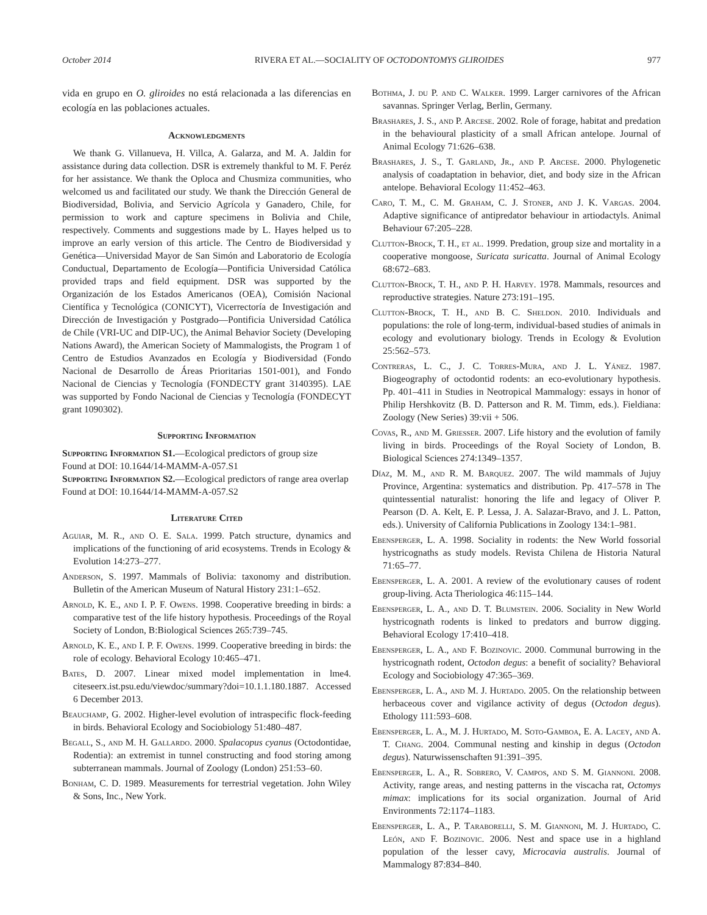October 2014 RIVERA ET AL.—SOCIALITY OF OCTODONTOMYS GLIROIDES 977
vida en grupo en O. gliroides no está relacionada a las diferencias en ecología en las poblaciones actuales.
Acknowledgments
We thank G. Villanueva, H. Villca, A. Galarza, and M. A. Jaldin for assistance during data collection. DSR is extremely thankful to M. F. Peréz for her assistance. We thank the Oploca and Chusmiza communities, who welcomed us and facilitated our study. We thank the Dirección General de Biodiversidad, Bolivia, and Servicio Agrícola y Ganadero, Chile, for permission to work and capture specimens in Bolivia and Chile, respectively. Comments and suggestions made by L. Hayes helped us to improve an early version of this article. The Centro de Biodiversidad y Genética—Universidad Mayor de San Simón and Laboratorio de Ecología Conductual, Departamento de Ecología—Pontificia Universidad Católica provided traps and field equipment. DSR was supported by the Organización de los Estados Americanos (OEA), Comisión Nacional Científica y Tecnológica (CONICYT), Vicerrectoría de Investigación and Dirección de Investigación y Postgrado—Pontificia Universidad Católica de Chile (VRI-UC and DIP-UC), the Animal Behavior Society (Developing Nations Award), the American Society of Mammalogists, the Program 1 of Centro de Estudios Avanzados en Ecología y Biodiversidad (Fondo Nacional de Desarrollo de Áreas Prioritarias 1501-001), and Fondo Nacional de Ciencias y Tecnología (FONDECTY grant 3140395). LAE was supported by Fondo Nacional de Ciencias y Tecnología (FONDECYT grant 1090302).
Supporting Information
Supporting Information S1.—Ecological predictors of group size
Found at DOI: 10.1644/14-MAMM-A-057.S1
Supporting Information S2.—Ecological predictors of range area overlap
Found at DOI: 10.1644/14-MAMM-A-057.S2
Literature Cited
Aguiar, M. R., and O. E. Sala. 1999. Patch structure, dynamics and implications of the functioning of arid ecosystems. Trends in Ecology & Evolution 14:273–277.
Anderson, S. 1997. Mammals of Bolivia: taxonomy and distribution. Bulletin of the American Museum of Natural History 231:1–652.
Arnold, K. E., and I. P. F. Owens. 1998. Cooperative breeding in birds: a comparative test of the life history hypothesis. Proceedings of the Royal Society of London, B:Biological Sciences 265:739–745.
Arnold, K. E., and I. P. F. Owens. 1999. Cooperative breeding in birds: the role of ecology. Behavioral Ecology 10:465–471.
Bates, D. 2007. Linear mixed model implementation in lme4. citeseerx.ist.psu.edu/viewdoc/summary?doi=10.1.1.180.1887. Accessed 6 December 2013.
Beauchamp, G. 2002. Higher-level evolution of intraspecific flock-feeding in birds. Behavioral Ecology and Sociobiology 51:480–487.
Begall, S., and M. H. Gallardo. 2000. Spalacopus cyanus (Octodontidae, Rodentia): an extremist in tunnel constructing and food storing among subterranean mammals. Journal of Zoology (London) 251:53–60.
Bonham, C. D. 1989. Measurements for terrestrial vegetation. John Wiley & Sons, Inc., New York.
Bothma, J. du P. and C. Walker. 1999. Larger carnivores of the African savannas. Springer Verlag, Berlin, Germany.
Brashares, J. S., and P. Arcese. 2002. Role of forage, habitat and predation in the behavioural plasticity of a small African antelope. Journal of Animal Ecology 71:626–638.
Brashares, J. S., T. Garland, Jr., and P. Arcese. 2000. Phylogenetic analysis of coadaptation in behavior, diet, and body size in the African antelope. Behavioral Ecology 11:452–463.
Caro, T. M., C. M. Graham, C. J. Stoner, and J. K. Vargas. 2004. Adaptive significance of antipredator behaviour in artiodactyls. Animal Behaviour 67:205–228.
Clutton-Brock, T. H., et al. 1999. Predation, group size and mortality in a cooperative mongoose, Suricata suricatta. Journal of Animal Ecology 68:672–683.
Clutton-Brock, T. H., and P. H. Harvey. 1978. Mammals, resources and reproductive strategies. Nature 273:191–195.
Clutton-Brock, T. H., and B. C. Sheldon. 2010. Individuals and populations: the role of long-term, individual-based studies of animals in ecology and evolutionary biology. Trends in Ecology & Evolution 25:562–573.
Contreras, L. C., J. C. Torres-Mura, and J. L. Yánez. 1987. Biogeography of octodontid rodents: an eco-evolutionary hypothesis. Pp. 401–411 in Studies in Neotropical Mammalogy: essays in honor of Philip Hershkovitz (B. D. Patterson and R. M. Timm, eds.). Fieldiana: Zoology (New Series) 39:vii + 506.
Covas, R., and M. Griesser. 2007. Life history and the evolution of family living in birds. Proceedings of the Royal Society of London, B. Biological Sciences 274:1349–1357.
Díaz, M. M., and R. M. Barquez. 2007. The wild mammals of Jujuy Province, Argentina: systematics and distribution. Pp. 417–578 in The quintessential naturalist: honoring the life and legacy of Oliver P. Pearson (D. A. Kelt, E. P. Lessa, J. A. Salazar-Bravo, and J. L. Patton, eds.). University of California Publications in Zoology 134:1–981.
Ebensperger, L. A. 1998. Sociality in rodents: the New World fossorial hystricognaths as study models. Revista Chilena de Historia Natural 71:65–77.
Ebensperger, L. A. 2001. A review of the evolutionary causes of rodent group-living. Acta Theriologica 46:115–144.
Ebensperger, L. A., and D. T. Blumstein. 2006. Sociality in New World hystricognath rodents is linked to predators and burrow digging. Behavioral Ecology 17:410–418.
Ebensperger, L. A., and F. Bozinovic. 2000. Communal burrowing in the hystricognath rodent, Octodon degus: a benefit of sociality? Behavioral Ecology and Sociobiology 47:365–369.
Ebensperger, L. A., and M. J. Hurtado. 2005. On the relationship between herbaceous cover and vigilance activity of degus (Octodon degus). Ethology 111:593–608.
Ebensperger, L. A., M. J. Hurtado, M. Soto-Gamboa, E. A. Lacey, and A. T. Chang. 2004. Communal nesting and kinship in degus (Octodon degus). Naturwissenschaften 91:391–395.
Ebensperger, L. A., R. Sobrero, V. Campos, and S. M. Giannoni. 2008. Activity, range areas, and nesting patterns in the viscacha rat, Octomys mimax: implications for its social organization. Journal of Arid Environments 72:1174–1183.
Ebensperger, L. A., P. Taraborelli, S. M. Giannoni, M. J. Hurtado, C. León, and F. Bozinovic. 2006. Nest and space use in a highland population of the lesser cavy, Microcavia australis. Journal of Mammalogy 87:834–840.